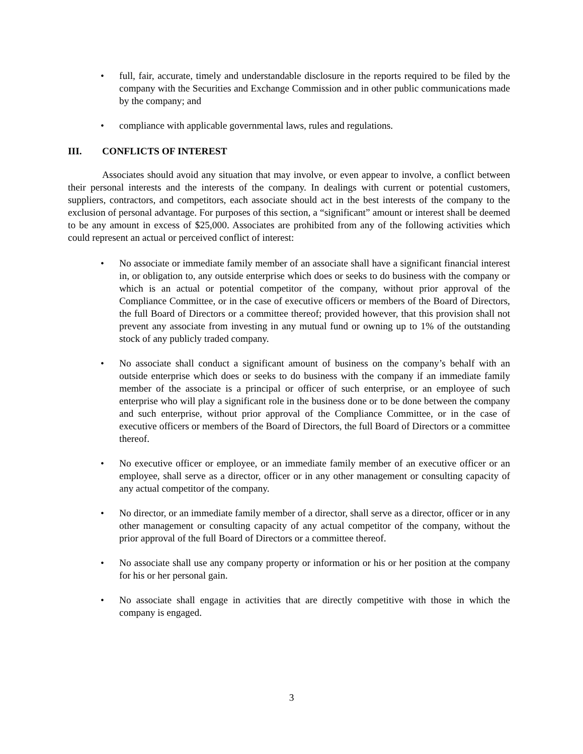• full, fair, accurate, timely and understandable disclosure in the reports required to be filed by the company with the Securities and Exchange Commission and in other public communications made by the company; and
• compliance with applicable governmental laws, rules and regulations.
III. CONFLICTS OF INTEREST
Associates should avoid any situation that may involve, or even appear to involve, a conflict between their personal interests and the interests of the company. In dealings with current or potential customers, suppliers, contractors, and competitors, each associate should act in the best interests of the company to the exclusion of personal advantage. For purposes of this section, a “significant” amount or interest shall be deemed to be any amount in excess of $25,000. Associates are prohibited from any of the following activities which could represent an actual or perceived conflict of interest:
• No associate or immediate family member of an associate shall have a significant financial interest in, or obligation to, any outside enterprise which does or seeks to do business with the company or which is an actual or potential competitor of the company, without prior approval of the Compliance Committee, or in the case of executive officers or members of the Board of Directors, the full Board of Directors or a committee thereof; provided however, that this provision shall not prevent any associate from investing in any mutual fund or owning up to 1% of the outstanding stock of any publicly traded company.
• No associate shall conduct a significant amount of business on the company’s behalf with an outside enterprise which does or seeks to do business with the company if an immediate family member of the associate is a principal or officer of such enterprise, or an employee of such enterprise who will play a significant role in the business done or to be done between the company and such enterprise, without prior approval of the Compliance Committee, or in the case of executive officers or members of the Board of Directors, the full Board of Directors or a committee thereof.
• No executive officer or employee, or an immediate family member of an executive officer or an employee, shall serve as a director, officer or in any other management or consulting capacity of any actual competitor of the company.
• No director, or an immediate family member of a director, shall serve as a director, officer or in any other management or consulting capacity of any actual competitor of the company, without the prior approval of the full Board of Directors or a committee thereof.
• No associate shall use any company property or information or his or her position at the company for his or her personal gain.
• No associate shall engage in activities that are directly competitive with those in which the company is engaged.
3